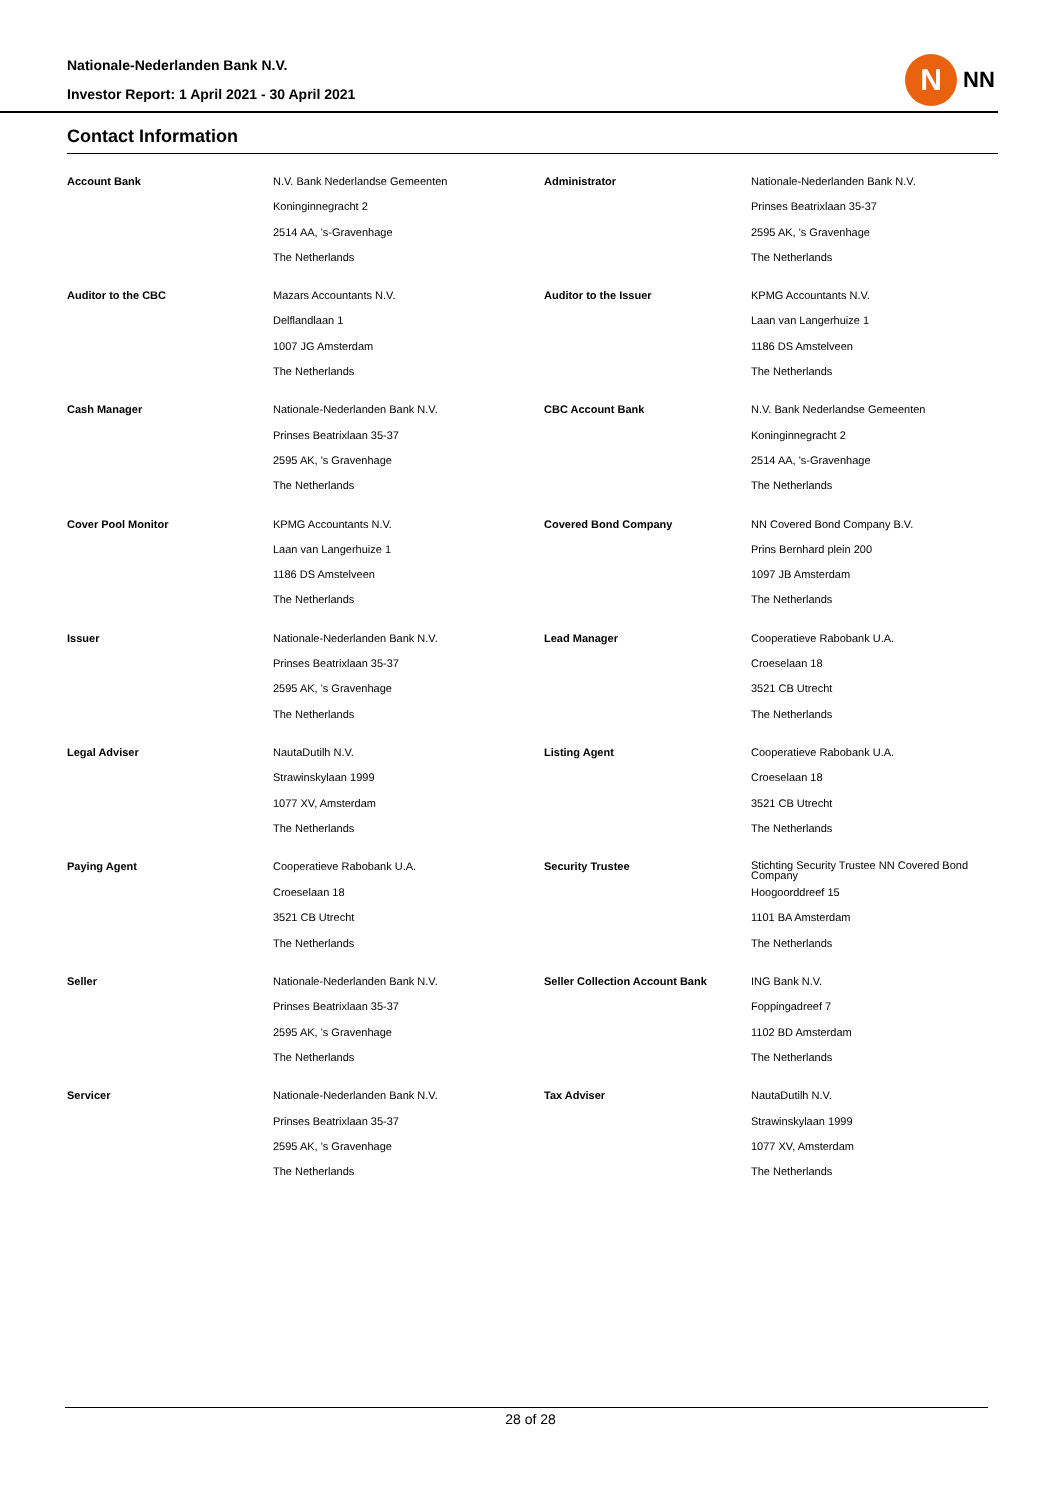Nationale-Nederlanden Bank N.V.
Investor Report: 1 April 2021 - 30 April 2021
N
NN
Contact Information
| Account Bank | N.V. Bank Nederlandse Gemeenten | Administrator | Nationale-Nederlanden Bank N.V. |
| | Koninginnegracht 2 | | Prinses Beatrixlaan 35-37 |
| | 2514 AA, 's-Gravenhage | | 2595 AK, 's Gravenhage |
| | The Netherlands | | The Netherlands |
| Auditor to the CBC | Mazars Accountants N.V. | Auditor to the Issuer | KPMG Accountants N.V. |
| | Delflandlaan 1 | | Laan van Langerhuize 1 |
| | 1007 JG Amsterdam | | 1186 DS Amstelveen |
| | The Netherlands | | The Netherlands |
| Cash Manager | Nationale-Nederlanden Bank N.V. | CBC Account Bank | N.V. Bank Nederlandse Gemeenten |
| | Prinses Beatrixlaan 35-37 | | Koninginnegracht 2 |
| | 2595 AK, 's Gravenhage | | 2514 AA, 's-Gravenhage |
| | The Netherlands | | The Netherlands |
| Cover Pool Monitor | KPMG Accountants N.V. | Covered Bond Company | NN Covered Bond Company B.V. |
| | Laan van Langerhuize 1 | | Prins Bernhard plein 200 |
| | 1186 DS Amstelveen | | 1097 JB Amsterdam |
| | The Netherlands | | The Netherlands |
| Issuer | Nationale-Nederlanden Bank N.V. | Lead Manager | Cooperatieve Rabobank U.A. |
| | Prinses Beatrixlaan 35-37 | | Croeselaan 18 |
| | 2595 AK, 's Gravenhage | | 3521 CB Utrecht |
| | The Netherlands | | The Netherlands |
| Legal Adviser | NautaDutilh N.V. | Listing Agent | Cooperatieve Rabobank U.A. |
| | Strawinskylaan 1999 | | Croeselaan 18 |
| | 1077 XV, Amsterdam | | 3521 CB Utrecht |
| | The Netherlands | | The Netherlands |
| Paying Agent | Cooperatieve Rabobank U.A. | Security Trustee | Stichting Security Trustee NN Covered Bond Company |
| | Croeselaan 18 | | Hoogoorddreef 15 |
| | 3521 CB Utrecht | | 1101 BA Amsterdam |
| | The Netherlands | | The Netherlands |
| Seller | Nationale-Nederlanden Bank N.V. | Seller Collection Account Bank | ING Bank N.V. |
| | Prinses Beatrixlaan 35-37 | | Foppingadreef 7 |
| | 2595 AK, 's Gravenhage | | 1102 BD Amsterdam |
| | The Netherlands | | The Netherlands |
| Servicer | Nationale-Nederlanden Bank N.V. | Tax Adviser | NautaDutilh N.V. |
| | Prinses Beatrixlaan 35-37 | | Strawinskylaan 1999 |
| | 2595 AK, 's Gravenhage | | 1077 XV, Amsterdam |
| | The Netherlands | | The Netherlands |
28 of 28